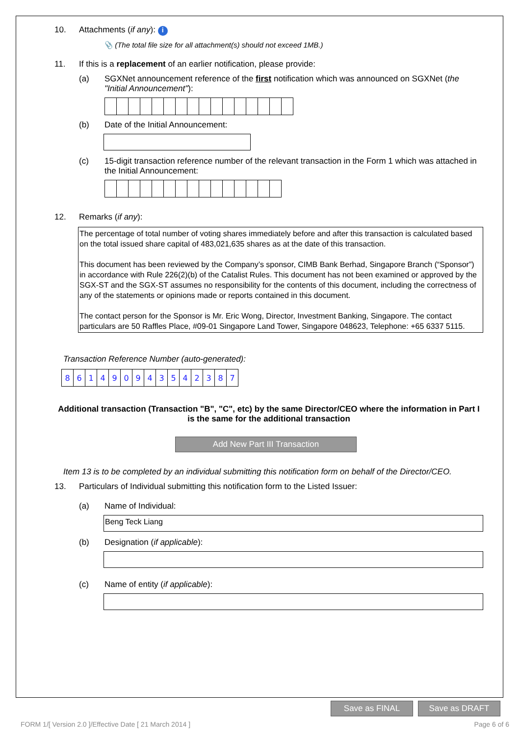10. Attachments (if any): i
📎 (The total file size for all attachment(s) should not exceed 1MB.)
11. If this is a replacement of an earlier notification, please provide:
(a) SGXNet announcement reference of the first notification which was announced on SGXNet (the "Initial Announcement"):
(b) Date of the Initial Announcement:
(c) 15-digit transaction reference number of the relevant transaction in the Form 1 which was attached in the Initial Announcement:
12. Remarks (if any):
The percentage of total number of voting shares immediately before and after this transaction is calculated based on the total issued share capital of 483,021,635 shares as at the date of this transaction.
This document has been reviewed by the Company’s sponsor, CIMB Bank Berhad, Singapore Branch (“Sponsor”) in accordance with Rule 226(2)(b) of the Catalist Rules. This document has not been examined or approved by the SGX-ST and the SGX-ST assumes no responsibility for the contents of this document, including the correctness of any of the statements or opinions made or reports contained in this document.
The contact person for the Sponsor is Mr. Eric Wong, Director, Investment Banking, Singapore. The contact particulars are 50 Raffles Place, #09-01 Singapore Land Tower, Singapore 048623, Telephone: +65 6337 5115.
Transaction Reference Number (auto-generated):
| 8 | 6 | 1 | 4 | 9 | 0 | 9 | 4 | 3 | 5 | 4 | 2 | 3 | 8 | 7 |
Additional transaction (Transaction "B", "C", etc) by the same Director/CEO where the information in Part I is the same for the additional transaction
Add New Part III Transaction
Item 13 is to be completed by an individual submitting this notification form on behalf of the Director/CEO.
13. Particulars of Individual submitting this notification form to the Listed Issuer:
(a) Name of Individual:
Beng Teck Liang
(b) Designation (if applicable):
(c) Name of entity (if applicable):
Save as FINAL Save as DRAFT
FORM 1/[ Version 2.0 ]/Effective Date [ 21 March 2014 ] Page 6 of 6